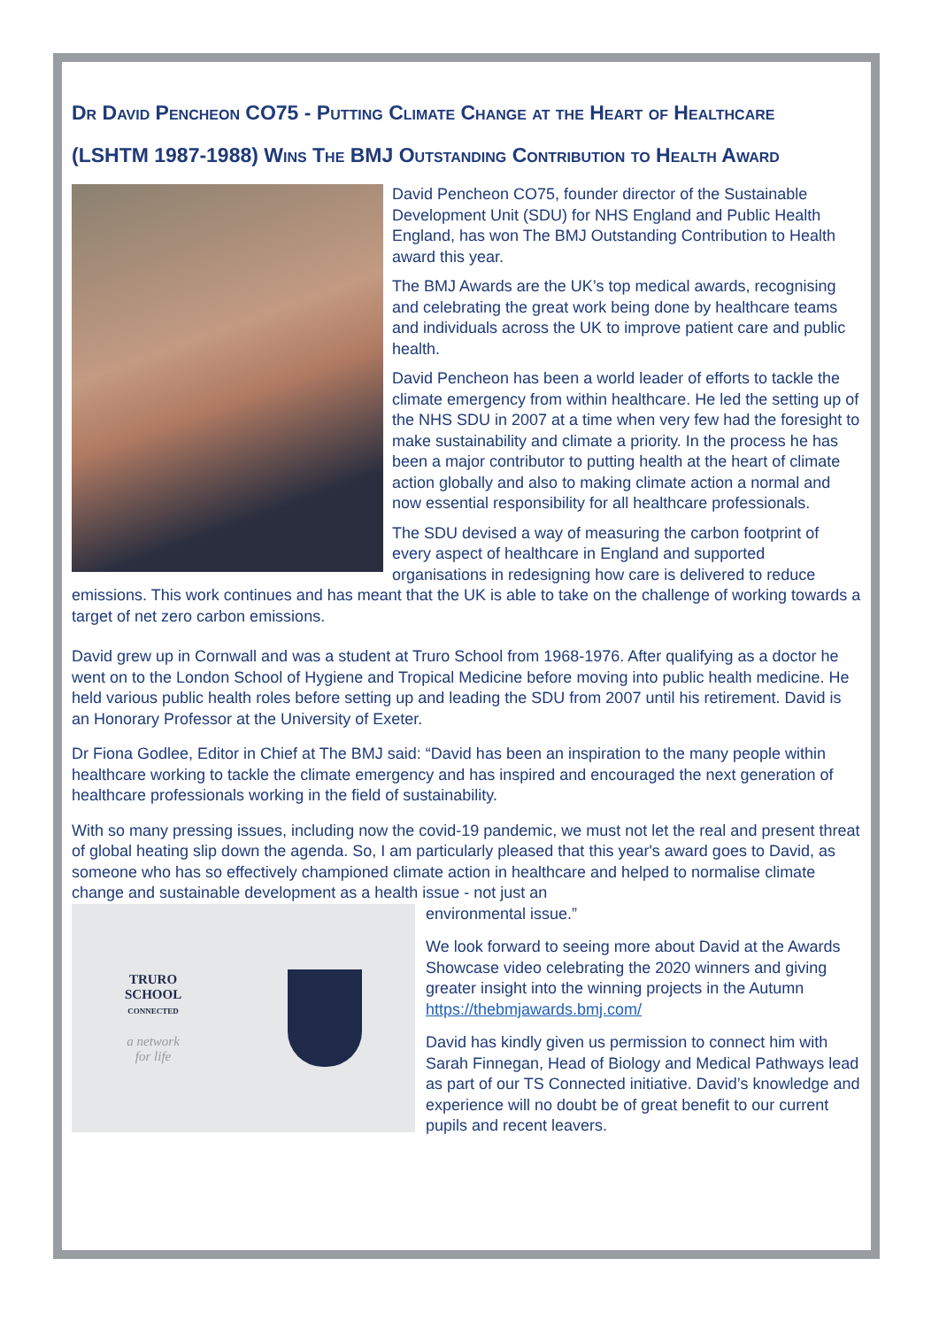Dr David Pencheon CO75 - Putting Climate Change at the Heart of Healthcare
(LSHTM 1987-1988) Wins The BMJ Outstanding Contribution to Health Award
David Pencheon CO75, founder director of the Sustainable Development Unit (SDU) for NHS England and Public Health England, has won The BMJ Outstanding Contribution to Health award this year.
The BMJ Awards are the UK’s top medical awards, recognising and celebrating the great work being done by healthcare teams and individuals across the UK to improve patient care and public health.
David Pencheon has been a world leader of efforts to tackle the climate emergency from within healthcare. He led the setting up of the NHS SDU in 2007 at a time when very few had the foresight to make sustainability and climate a priority. In the process he has been a major contributor to putting health at the heart of climate action globally and also to making climate action a normal and now essential responsibility for all healthcare professionals.
The SDU devised a way of measuring the carbon footprint of every aspect of healthcare in England and supported organisations in redesigning how care is delivered to reduce emissions. This work continues and has meant that the UK is able to take on the challenge of working towards a target of net zero carbon emissions.
David grew up in Cornwall and was a student at Truro School from 1968-1976. After qualifying as a doctor he went on to the London School of Hygiene and Tropical Medicine before moving into public health medicine. He held various public health roles before setting up and leading the SDU from 2007 until his retirement. David is an Honorary Professor at the University of Exeter.
Dr Fiona Godlee, Editor in Chief at The BMJ said: “David has been an inspiration to the many people within healthcare working to tackle the climate emergency and has inspired and encouraged the next generation of healthcare professionals working in the field of sustainability.
With so many pressing issues, including now the covid-19 pandemic, we must not let the real and present threat of global heating slip down the agenda. So, I am particularly pleased that this year's award goes to David, as someone who has so effectively championed climate action in healthcare and helped to normalise climate change and sustainable development as a health issue - not just an
TRURO
SCHOOL
CONNECTED
a network
for life
environmental issue.”
We look forward to seeing more about David at the Awards Showcase video celebrating the 2020 winners and giving greater insight into the winning projects in the Autumn https://thebmjawards.bmj.com/
David has kindly given us permission to connect him with Sarah Finnegan, Head of Biology and Medical Pathways lead as part of our TS Connected initiative. David’s knowledge and experience will no doubt be of great benefit to our current pupils and recent leavers.